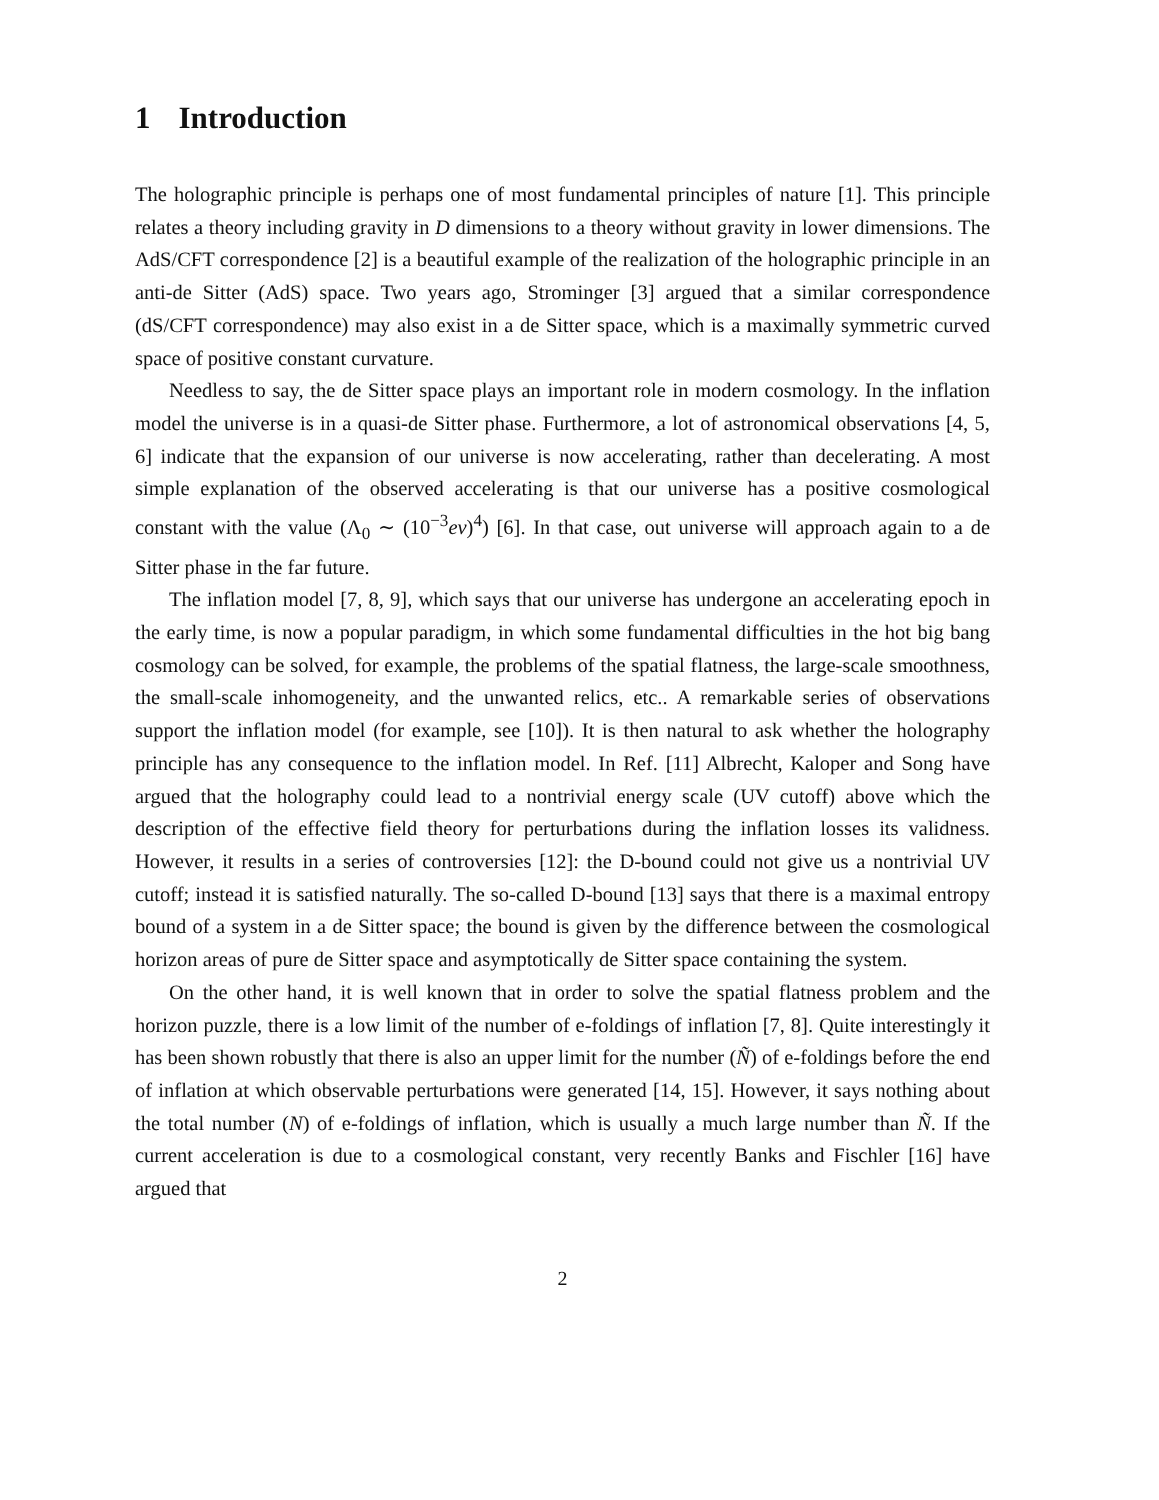1 Introduction
The holographic principle is perhaps one of most fundamental principles of nature [1]. This principle relates a theory including gravity in D dimensions to a theory without gravity in lower dimensions. The AdS/CFT correspondence [2] is a beautiful example of the realization of the holographic principle in an anti-de Sitter (AdS) space. Two years ago, Strominger [3] argued that a similar correspondence (dS/CFT correspondence) may also exist in a de Sitter space, which is a maximally symmetric curved space of positive constant curvature.
Needless to say, the de Sitter space plays an important role in modern cosmology. In the inflation model the universe is in a quasi-de Sitter phase. Furthermore, a lot of astronomical observations [4, 5, 6] indicate that the expansion of our universe is now accelerating, rather than decelerating. A most simple explanation of the observed accelerating is that our universe has a positive cosmological constant with the value (Λ<sub>0</sub> ∼ (10<sup>−3</sup>ev)<sup>4</sup>) [6]. In that case, out universe will approach again to a de Sitter phase in the far future.
The inflation model [7, 8, 9], which says that our universe has undergone an accelerating epoch in the early time, is now a popular paradigm, in which some fundamental difficulties in the hot big bang cosmology can be solved, for example, the problems of the spatial flatness, the large-scale smoothness, the small-scale inhomogeneity, and the unwanted relics, etc.. A remarkable series of observations support the inflation model (for example, see [10]). It is then natural to ask whether the holography principle has any consequence to the inflation model. In Ref. [11] Albrecht, Kaloper and Song have argued that the holography could lead to a nontrivial energy scale (UV cutoff) above which the description of the effective field theory for perturbations during the inflation losses its validness. However, it results in a series of controversies [12]: the D-bound could not give us a nontrivial UV cutoff; instead it is satisfied naturally. The so-called D-bound [13] says that there is a maximal entropy bound of a system in a de Sitter space; the bound is given by the difference between the cosmological horizon areas of pure de Sitter space and asymptotically de Sitter space containing the system.
On the other hand, it is well known that in order to solve the spatial flatness problem and the horizon puzzle, there is a low limit of the number of e-foldings of inflation [7, 8]. Quite interestingly it has been shown robustly that there is also an upper limit for the number (Ñ) of e-foldings before the end of inflation at which observable perturbations were generated [14, 15]. However, it says nothing about the total number (N) of e-foldings of inflation, which is usually a much large number than Ñ. If the current acceleration is due to a cosmological constant, very recently Banks and Fischler [16] have argued that
2